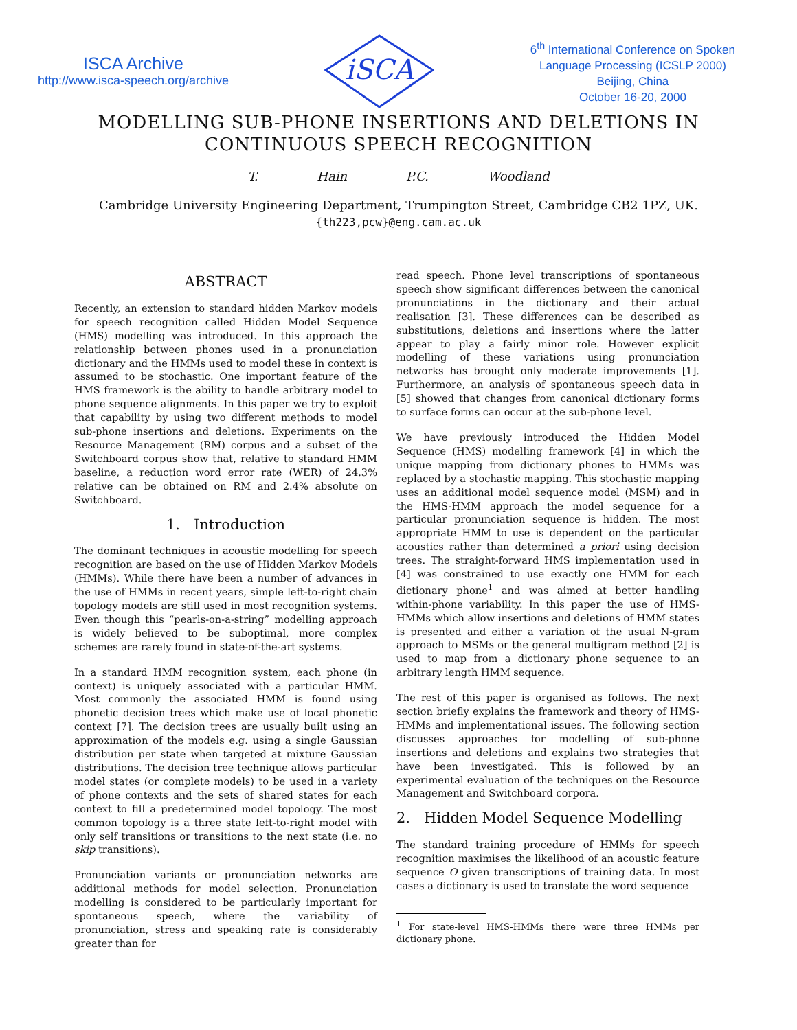ISCA Archive
http://www.isca-speech.org/archive
iSCA
6<sup>th</sup> International Conference on Spoken
Language Processing (ICSLP 2000)
Beijing, China
October 16-20, 2000
MODELLING SUB-PHONE INSERTIONS AND DELETIONS IN
CONTINUOUS SPEECH RECOGNITION
T. Hain P.C. Woodland
Cambridge University Engineering Department, Trumpington Street, Cambridge CB2 1PZ, UK.
{th223,pcw}@eng.cam.ac.uk
ABSTRACT
Recently, an extension to standard hidden Markov models for speech recognition called Hidden Model Sequence (HMS) modelling was introduced. In this approach the relationship between phones used in a pronunciation dictionary and the HMMs used to model these in context is assumed to be stochastic. One important feature of the HMS framework is the ability to handle arbitrary model to phone sequence alignments. In this paper we try to exploit that capability by using two different methods to model sub-phone insertions and deletions. Experiments on the Resource Management (RM) corpus and a subset of the Switchboard corpus show that, relative to standard HMM baseline, a reduction word error rate (WER) of 24.3% relative can be obtained on RM and 2.4% absolute on Switchboard.
1. Introduction
The dominant techniques in acoustic modelling for speech recognition are based on the use of Hidden Markov Models (HMMs). While there have been a number of advances in the use of HMMs in recent years, simple left-to-right chain topology models are still used in most recognition systems. Even though this “pearls-on-a-string” modelling approach is widely believed to be suboptimal, more complex schemes are rarely found in state-of-the-art systems.
In a standard HMM recognition system, each phone (in context) is uniquely associated with a particular HMM. Most commonly the associated HMM is found using phonetic decision trees which make use of local phonetic context [7]. The decision trees are usually built using an approximation of the models e.g. using a single Gaussian distribution per state when targeted at mixture Gaussian distributions. The decision tree technique allows particular model states (or complete models) to be used in a variety of phone contexts and the sets of shared states for each context to fill a predetermined model topology. The most common topology is a three state left-to-right model with only self transitions or transitions to the next state (i.e. no skip transitions).
Pronunciation variants or pronunciation networks are additional methods for model selection. Pronunciation modelling is considered to be particularly important for spontaneous speech, where the variability of pronunciation, stress and speaking rate is considerably greater than for
read speech. Phone level transcriptions of spontaneous speech show significant differences between the canonical pronunciations in the dictionary and their actual realisation [3]. These differences can be described as substitutions, deletions and insertions where the latter appear to play a fairly minor role. However explicit modelling of these variations using pronunciation networks has brought only moderate improvements [1]. Furthermore, an analysis of spontaneous speech data in [5] showed that changes from canonical dictionary forms to surface forms can occur at the sub-phone level.
We have previously introduced the Hidden Model Sequence (HMS) modelling framework [4] in which the unique mapping from dictionary phones to HMMs was replaced by a stochastic mapping. This stochastic mapping uses an additional model sequence model (MSM) and in the HMS-HMM approach the model sequence for a particular pronunciation sequence is hidden. The most appropriate HMM to use is dependent on the particular acoustics rather than determined a priori using decision trees. The straight-forward HMS implementation used in [4] was constrained to use exactly one HMM for each dictionary phone<sup>1</sup> and was aimed at better handling within-phone variability. In this paper the use of HMS-HMMs which allow insertions and deletions of HMM states is presented and either a variation of the usual N-gram approach to MSMs or the general multigram method [2] is used to map from a dictionary phone sequence to an arbitrary length HMM sequence.
The rest of this paper is organised as follows. The next section briefly explains the framework and theory of HMS-HMMs and implementational issues. The following section discusses approaches for modelling of sub-phone insertions and deletions and explains two strategies that have been investigated. This is followed by an experimental evaluation of the techniques on the Resource Management and Switchboard corpora.
2. Hidden Model Sequence Modelling
The standard training procedure of HMMs for speech recognition maximises the likelihood of an acoustic feature sequence O given transcriptions of training data. In most cases a dictionary is used to translate the word sequence
<sup>1</sup> For state-level HMS-HMMs there were three HMMs per dictionary phone.